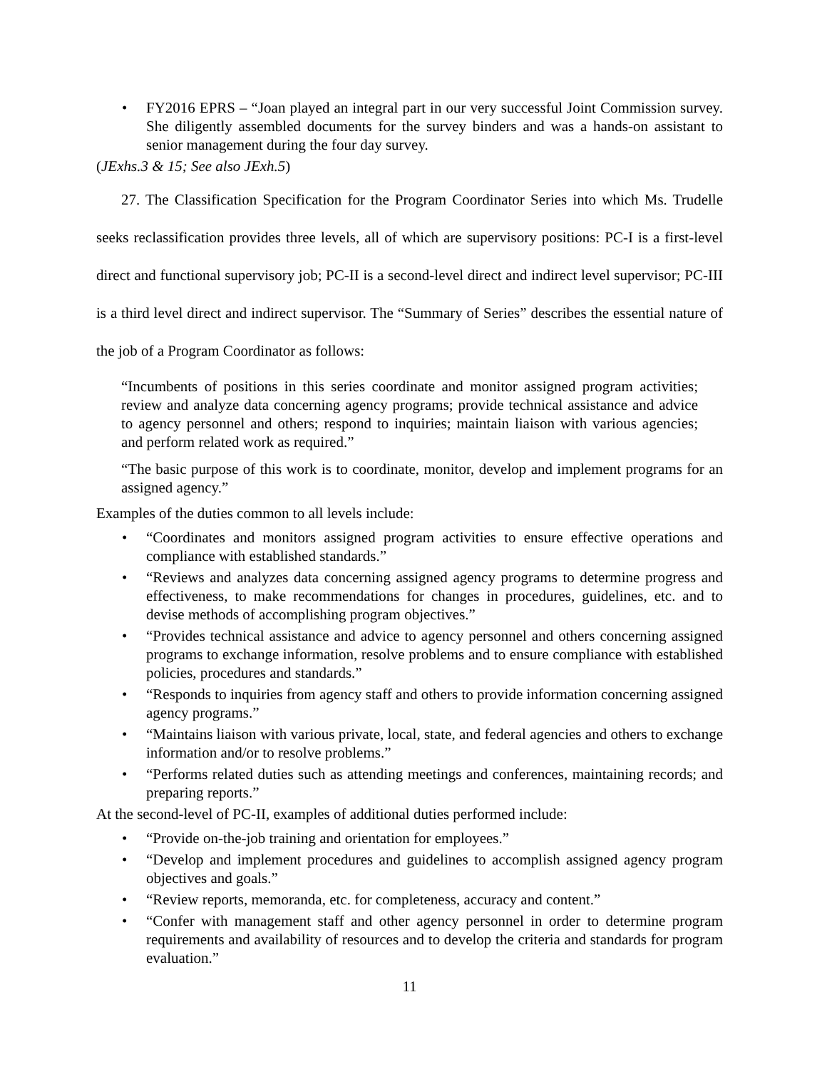• FY2016 EPRS – “Joan played an integral part in our very successful Joint Commission survey. She diligently assembled documents for the survey binders and was a hands-on assistant to senior management during the four day survey.
(JExhs.3 & 15; See also JExh.5)
27. The Classification Specification for the Program Coordinator Series into which Ms. Trudelle seeks reclassification provides three levels, all of which are supervisory positions: PC-I is a first-level direct and functional supervisory job; PC-II is a second-level direct and indirect level supervisor; PC-III is a third level direct and indirect supervisor. The “Summary of Series” describes the essential nature of the job of a Program Coordinator as follows:
“Incumbents of positions in this series coordinate and monitor assigned program activities; review and analyze data concerning agency programs; provide technical assistance and advice to agency personnel and others; respond to inquiries; maintain liaison with various agencies; and perform related work as required.”
“The basic purpose of this work is to coordinate, monitor, develop and implement programs for an assigned agency.”
Examples of the duties common to all levels include:
• “Coordinates and monitors assigned program activities to ensure effective operations and compliance with established standards.”
• “Reviews and analyzes data concerning assigned agency programs to determine progress and effectiveness, to make recommendations for changes in procedures, guidelines, etc. and to devise methods of accomplishing program objectives.”
• “Provides technical assistance and advice to agency personnel and others concerning assigned programs to exchange information, resolve problems and to ensure compliance with established policies, procedures and standards.”
• “Responds to inquiries from agency staff and others to provide information concerning assigned agency programs.”
• “Maintains liaison with various private, local, state, and federal agencies and others to exchange information and/or to resolve problems.”
• “Performs related duties such as attending meetings and conferences, maintaining records; and preparing reports.”
At the second-level of PC-II, examples of additional duties performed include:
• “Provide on-the-job training and orientation for employees.”
• “Develop and implement procedures and guidelines to accomplish assigned agency program objectives and goals.”
• “Review reports, memoranda, etc. for completeness, accuracy and content.”
• “Confer with management staff and other agency personnel in order to determine program requirements and availability of resources and to develop the criteria and standards for program evaluation.”
11